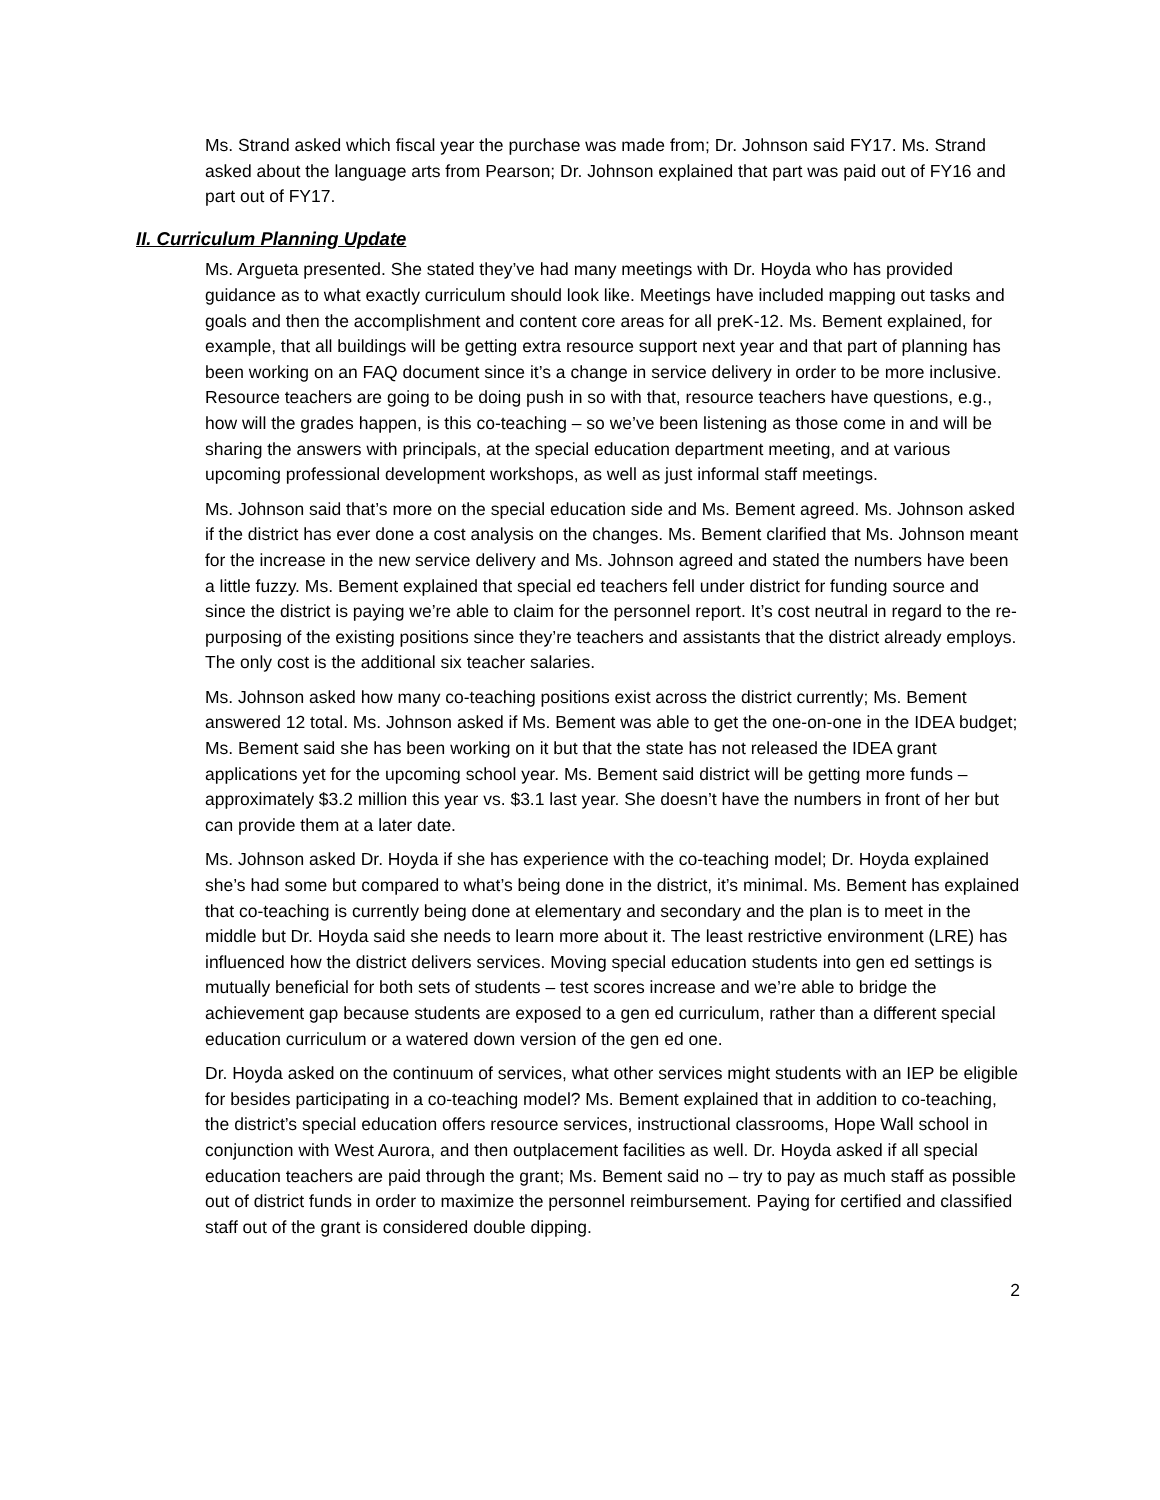Ms. Strand asked which fiscal year the purchase was made from; Dr. Johnson said FY17. Ms. Strand asked about the language arts from Pearson; Dr. Johnson explained that part was paid out of FY16 and part out of FY17.
II. Curriculum Planning Update
Ms. Argueta presented. She stated they’ve had many meetings with Dr. Hoyda who has provided guidance as to what exactly curriculum should look like. Meetings have included mapping out tasks and goals and then the accomplishment and content core areas for all preK-12. Ms. Bement explained, for example, that all buildings will be getting extra resource support next year and that part of planning has been working on an FAQ document since it’s a change in service delivery in order to be more inclusive. Resource teachers are going to be doing push in so with that, resource teachers have questions, e.g., how will the grades happen, is this co-teaching – so we’ve been listening as those come in and will be sharing the answers with principals, at the special education department meeting, and at various upcoming professional development workshops, as well as just informal staff meetings.
Ms. Johnson said that’s more on the special education side and Ms. Bement agreed. Ms. Johnson asked if the district has ever done a cost analysis on the changes. Ms. Bement clarified that Ms. Johnson meant for the increase in the new service delivery and Ms. Johnson agreed and stated the numbers have been a little fuzzy. Ms. Bement explained that special ed teachers fell under district for funding source and since the district is paying we’re able to claim for the personnel report. It’s cost neutral in regard to the re-purposing of the existing positions since they’re teachers and assistants that the district already employs. The only cost is the additional six teacher salaries.
Ms. Johnson asked how many co-teaching positions exist across the district currently; Ms. Bement answered 12 total. Ms. Johnson asked if Ms. Bement was able to get the one-on-one in the IDEA budget; Ms. Bement said she has been working on it but that the state has not released the IDEA grant applications yet for the upcoming school year. Ms. Bement said district will be getting more funds – approximately $3.2 million this year vs. $3.1 last year. She doesn’t have the numbers in front of her but can provide them at a later date.
Ms. Johnson asked Dr. Hoyda if she has experience with the co-teaching model; Dr. Hoyda explained she’s had some but compared to what’s being done in the district, it’s minimal. Ms. Bement has explained that co-teaching is currently being done at elementary and secondary and the plan is to meet in the middle but Dr. Hoyda said she needs to learn more about it. The least restrictive environment (LRE) has influenced how the district delivers services. Moving special education students into gen ed settings is mutually beneficial for both sets of students – test scores increase and we’re able to bridge the achievement gap because students are exposed to a gen ed curriculum, rather than a different special education curriculum or a watered down version of the gen ed one.
Dr. Hoyda asked on the continuum of services, what other services might students with an IEP be eligible for besides participating in a co-teaching model? Ms. Bement explained that in addition to co-teaching, the district’s special education offers resource services, instructional classrooms, Hope Wall school in conjunction with West Aurora, and then outplacement facilities as well. Dr. Hoyda asked if all special education teachers are paid through the grant; Ms. Bement said no – try to pay as much staff as possible out of district funds in order to maximize the personnel reimbursement. Paying for certified and classified staff out of the grant is considered double dipping.
2